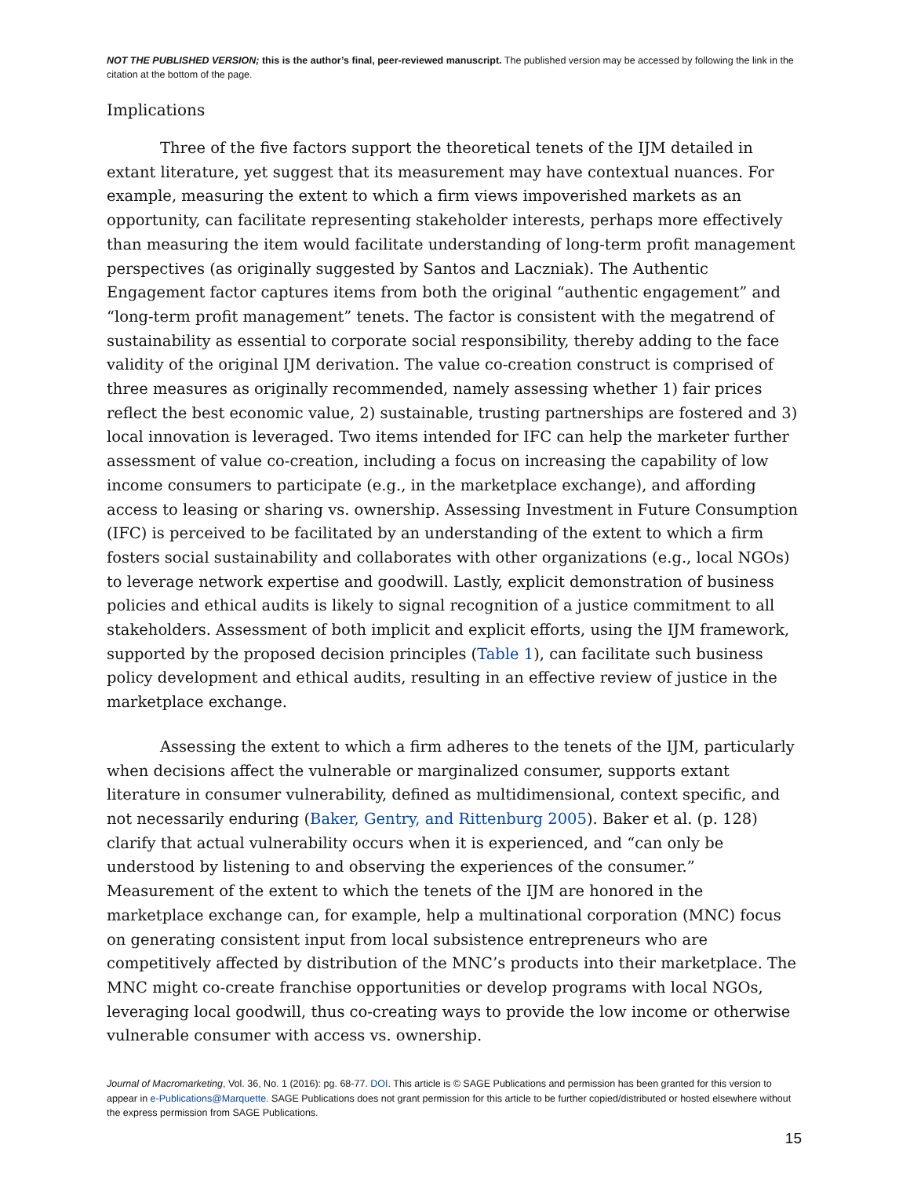NOT THE PUBLISHED VERSION; this is the author’s final, peer-reviewed manuscript. The published version may be accessed by following the link in the citation at the bottom of the page.
Implications
Three of the five factors support the theoretical tenets of the IJM detailed in extant literature, yet suggest that its measurement may have contextual nuances. For example, measuring the extent to which a firm views impoverished markets as an opportunity, can facilitate representing stakeholder interests, perhaps more effectively than measuring the item would facilitate understanding of long-term profit management perspectives (as originally suggested by Santos and Laczniak). The Authentic Engagement factor captures items from both the original “authentic engagement” and “long-term profit management” tenets. The factor is consistent with the megatrend of sustainability as essential to corporate social responsibility, thereby adding to the face validity of the original IJM derivation. The value co-creation construct is comprised of three measures as originally recommended, namely assessing whether 1) fair prices reflect the best economic value, 2) sustainable, trusting partnerships are fostered and 3) local innovation is leveraged. Two items intended for IFC can help the marketer further assessment of value co-creation, including a focus on increasing the capability of low income consumers to participate (e.g., in the marketplace exchange), and affording access to leasing or sharing vs. ownership. Assessing Investment in Future Consumption (IFC) is perceived to be facilitated by an understanding of the extent to which a firm fosters social sustainability and collaborates with other organizations (e.g., local NGOs) to leverage network expertise and goodwill. Lastly, explicit demonstration of business policies and ethical audits is likely to signal recognition of a justice commitment to all stakeholders. Assessment of both implicit and explicit efforts, using the IJM framework, supported by the proposed decision principles (Table 1), can facilitate such business policy development and ethical audits, resulting in an effective review of justice in the marketplace exchange.
Assessing the extent to which a firm adheres to the tenets of the IJM, particularly when decisions affect the vulnerable or marginalized consumer, supports extant literature in consumer vulnerability, defined as multidimensional, context specific, and not necessarily enduring (Baker, Gentry, and Rittenburg 2005). Baker et al. (p. 128) clarify that actual vulnerability occurs when it is experienced, and “can only be understood by listening to and observing the experiences of the consumer.” Measurement of the extent to which the tenets of the IJM are honored in the marketplace exchange can, for example, help a multinational corporation (MNC) focus on generating consistent input from local subsistence entrepreneurs who are competitively affected by distribution of the MNC’s products into their marketplace. The MNC might co-create franchise opportunities or develop programs with local NGOs, leveraging local goodwill, thus co-creating ways to provide the low income or otherwise vulnerable consumer with access vs. ownership.
Journal of Macromarketing, Vol. 36, No. 1 (2016): pg. 68-77. DOI. This article is © SAGE Publications and permission has been granted for this version to appear in e-Publications@Marquette. SAGE Publications does not grant permission for this article to be further copied/distributed or hosted elsewhere without the express permission from SAGE Publications.
15